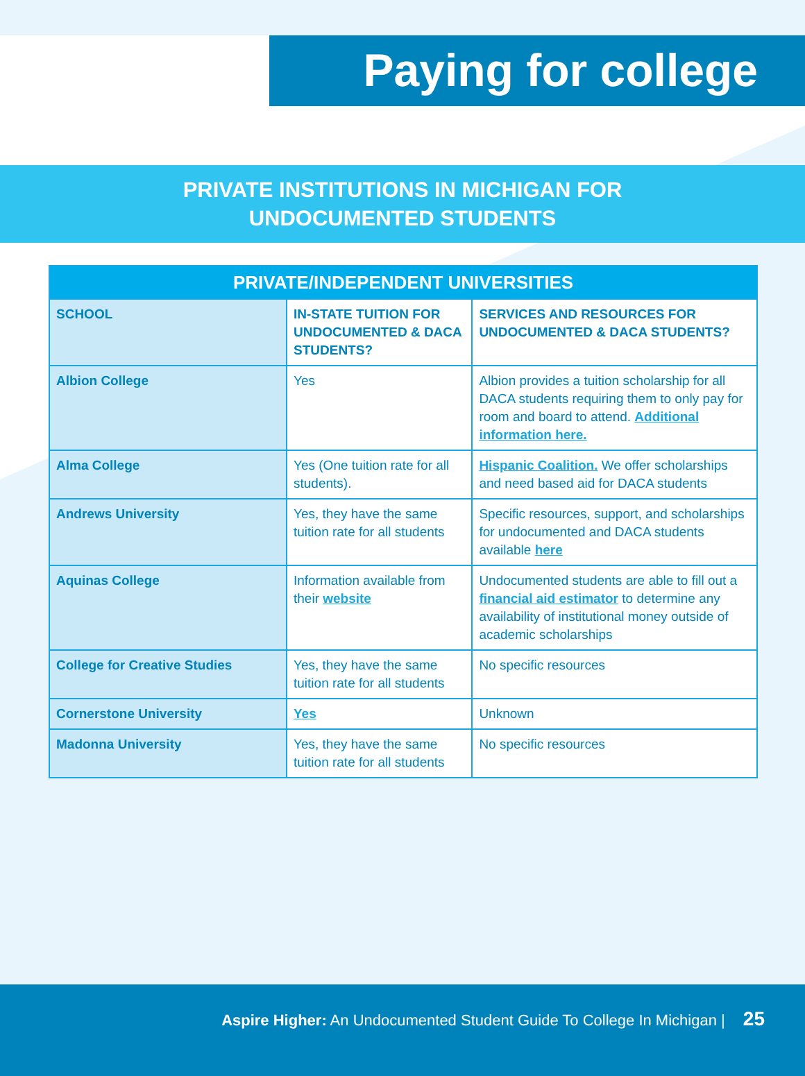Paying for college
PRIVATE INSTITUTIONS IN MICHIGAN FOR
UNDOCUMENTED STUDENTS
| PRIVATE/INDEPENDENT UNIVERSITIES | | |
| --- | --- | --- |
| SCHOOL | IN-STATE TUITION FOR UNDOCUMENTED & DACA STUDENTS? | SERVICES AND RESOURCES FOR UNDOCUMENTED & DACA STUDENTS? |
| Albion College | Yes | Albion provides a tuition scholarship for all DACA students requiring them to only pay for room and board to attend. Additional information here. |
| Alma College | Yes (One tuition rate for all students). | Hispanic Coalition. We offer scholarships and need based aid for DACA students |
| Andrews University | Yes, they have the same tuition rate for all students | Specific resources, support, and scholarships for undocumented and DACA students available here |
| Aquinas College | Information available from their website | Undocumented students are able to fill out a financial aid estimator to determine any availability of institutional money outside of academic scholarships |
| College for Creative Studies | Yes, they have the same tuition rate for all students | No specific resources |
| Cornerstone University | Yes | Unknown |
| Madonna University | Yes, they have the same tuition rate for all students | No specific resources |
Aspire Higher: An Undocumented Student Guide To College In Michigan | 25